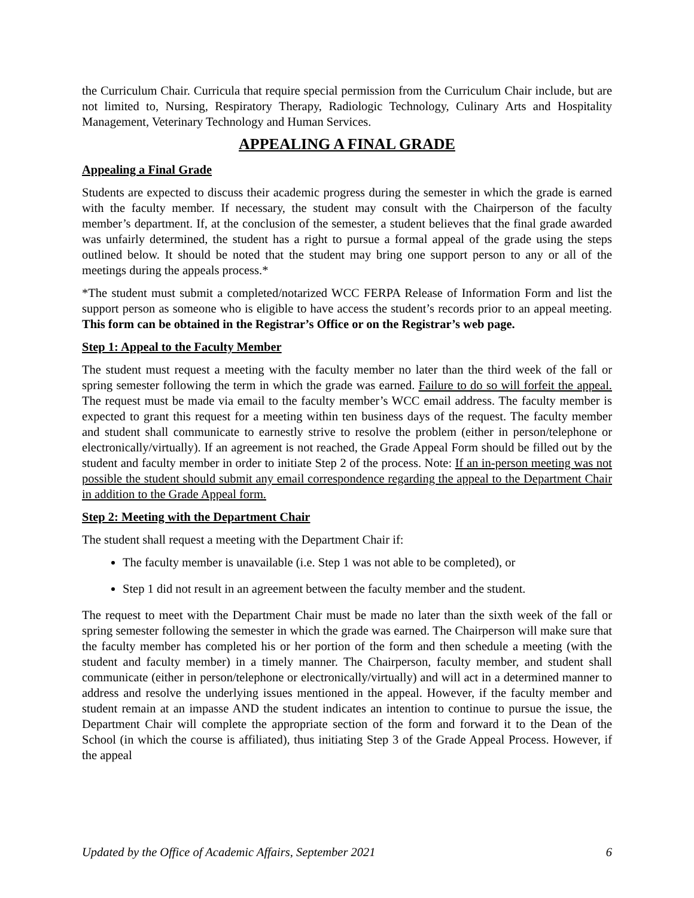the Curriculum Chair. Curricula that require special permission from the Curriculum Chair include, but are not limited to, Nursing, Respiratory Therapy, Radiologic Technology, Culinary Arts and Hospitality Management, Veterinary Technology and Human Services.
APPEALING A FINAL GRADE
Appealing a Final Grade
Students are expected to discuss their academic progress during the semester in which the grade is earned with the faculty member. If necessary, the student may consult with the Chairperson of the faculty member’s department. If, at the conclusion of the semester, a student believes that the final grade awarded was unfairly determined, the student has a right to pursue a formal appeal of the grade using the steps outlined below. It should be noted that the student may bring one support person to any or all of the meetings during the appeals process.*
*The student must submit a completed/notarized WCC FERPA Release of Information Form and list the support person as someone who is eligible to have access the student’s records prior to an appeal meeting. This form can be obtained in the Registrar’s Office or on the Registrar’s web page.
Step 1: Appeal to the Faculty Member
The student must request a meeting with the faculty member no later than the third week of the fall or spring semester following the term in which the grade was earned. Failure to do so will forfeit the appeal. The request must be made via email to the faculty member’s WCC email address. The faculty member is expected to grant this request for a meeting within ten business days of the request. The faculty member and student shall communicate to earnestly strive to resolve the problem (either in person/telephone or electronically/virtually). If an agreement is not reached, the Grade Appeal Form should be filled out by the student and faculty member in order to initiate Step 2 of the process. Note: If an in-person meeting was not possible the student should submit any email correspondence regarding the appeal to the Department Chair in addition to the Grade Appeal form.
Step 2: Meeting with the Department Chair
The student shall request a meeting with the Department Chair if:
The faculty member is unavailable (i.e. Step 1 was not able to be completed), or
Step 1 did not result in an agreement between the faculty member and the student.
The request to meet with the Department Chair must be made no later than the sixth week of the fall or spring semester following the semester in which the grade was earned. The Chairperson will make sure that the faculty member has completed his or her portion of the form and then schedule a meeting (with the student and faculty member) in a timely manner. The Chairperson, faculty member, and student shall communicate (either in person/telephone or electronically/virtually) and will act in a determined manner to address and resolve the underlying issues mentioned in the appeal. However, if the faculty member and student remain at an impasse AND the student indicates an intention to continue to pursue the issue, the Department Chair will complete the appropriate section of the form and forward it to the Dean of the School (in which the course is affiliated), thus initiating Step 3 of the Grade Appeal Process. However, if the appeal
Updated by the Office of Academic Affairs, September 2021 6